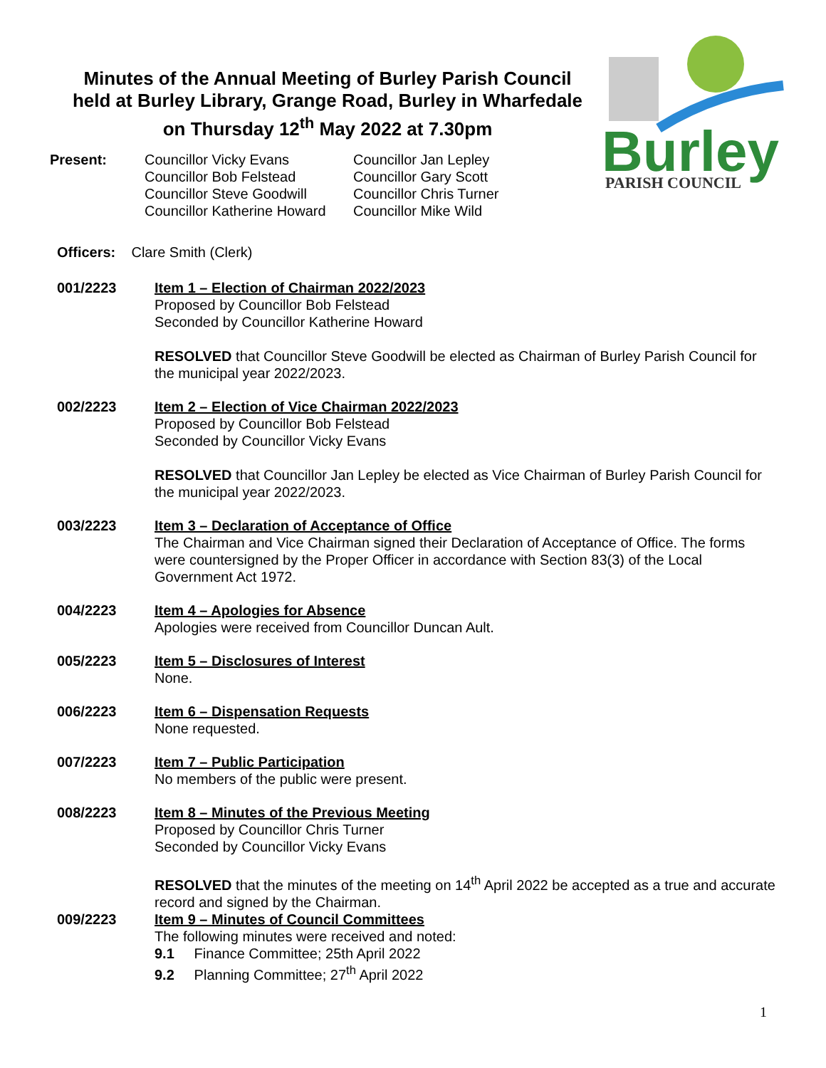Minutes of the Annual Meeting of Burley Parish Council
held at Burley Library, Grange Road, Burley in Wharfedale
on Thursday 12<sup>th</sup> May 2022 at 7.30pm
Burley
PARISH COUNCIL
Present: Councillor Vicky Evans
Councillor Bob Felstead
Councillor Steve Goodwill
Councillor Katherine Howard
Councillor Jan Lepley
Councillor Gary Scott
Councillor Chris Turner
Councillor Mike Wild
Officers: Clare Smith (Clerk)
001/2223 Item 1 – Election of Chairman 2022/2023
Proposed by Councillor Bob Felstead
Seconded by Councillor Katherine Howard
RESOLVED that Councillor Steve Goodwill be elected as Chairman of Burley Parish Council for the municipal year 2022/2023.
002/2223 Item 2 – Election of Vice Chairman 2022/2023
Proposed by Councillor Bob Felstead
Seconded by Councillor Vicky Evans
RESOLVED that Councillor Jan Lepley be elected as Vice Chairman of Burley Parish Council for the municipal year 2022/2023.
003/2223 Item 3 – Declaration of Acceptance of Office
The Chairman and Vice Chairman signed their Declaration of Acceptance of Office. The forms were countersigned by the Proper Officer in accordance with Section 83(3) of the Local Government Act 1972.
004/2223 Item 4 – Apologies for Absence
Apologies were received from Councillor Duncan Ault.
005/2223 Item 5 – Disclosures of Interest
None.
006/2223 Item 6 – Dispensation Requests
None requested.
007/2223 Item 7 – Public Participation
No members of the public were present.
008/2223 Item 8 – Minutes of the Previous Meeting
Proposed by Councillor Chris Turner
Seconded by Councillor Vicky Evans
RESOLVED that the minutes of the meeting on 14<sup>th</sup> April 2022 be accepted as a true and accurate record and signed by the Chairman.
009/2223 Item 9 – Minutes of Council Committees
The following minutes were received and noted:
9.1 Finance Committee; 25th April 2022
9.2 Planning Committee; 27<sup>th</sup> April 2022
1